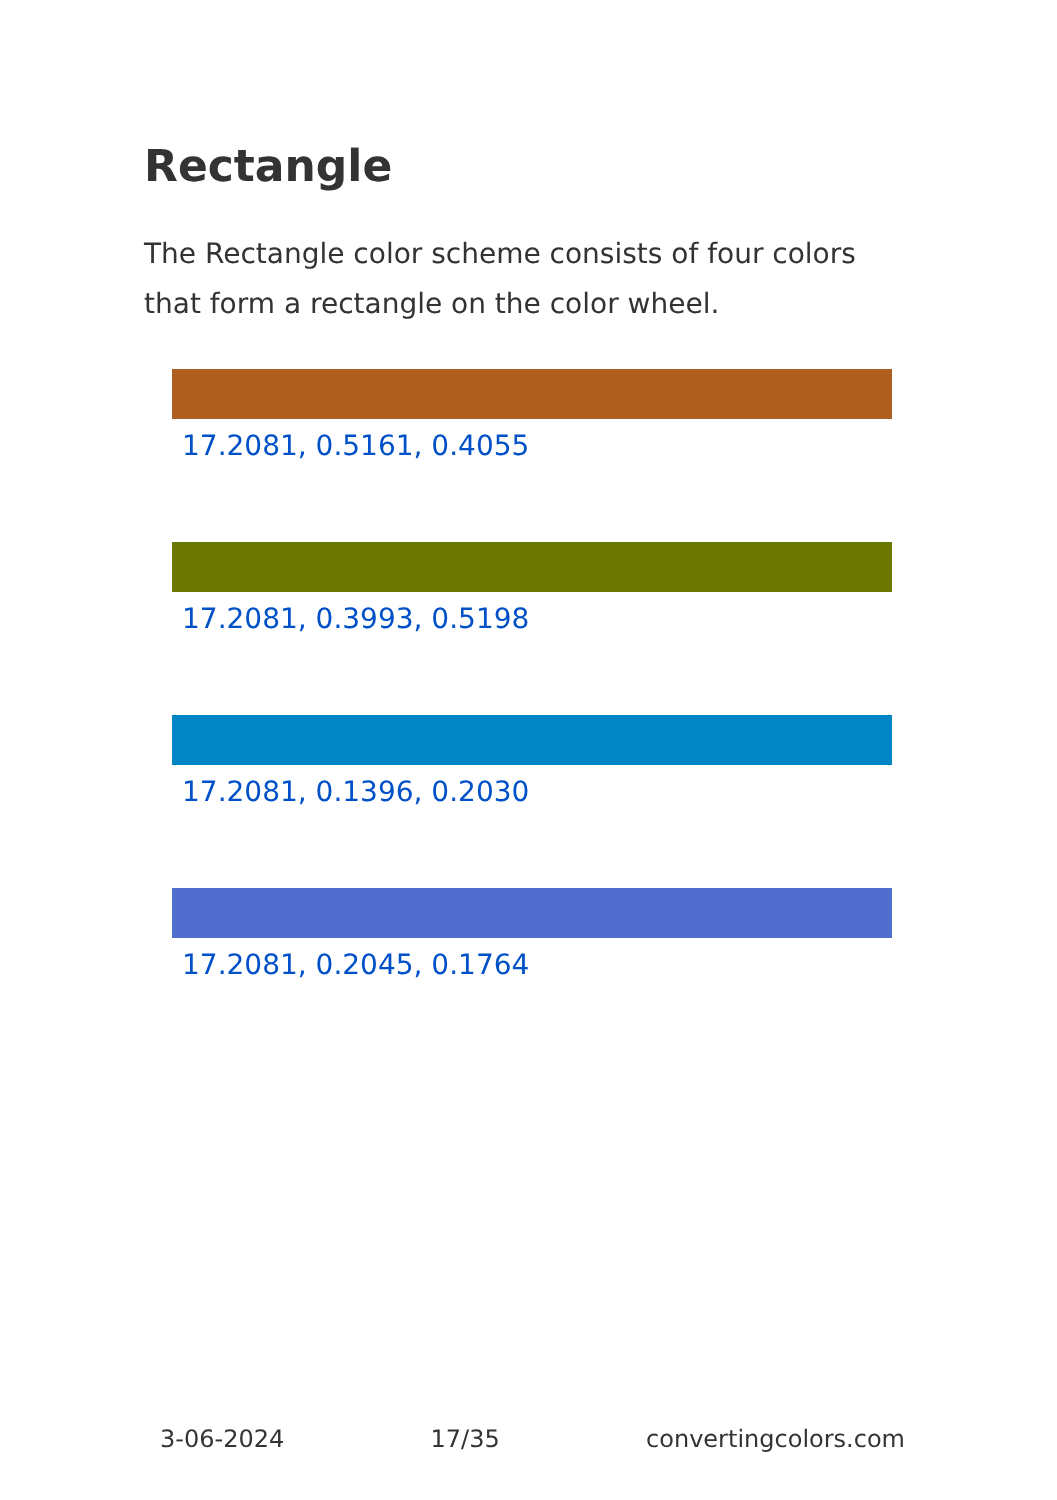Rectangle
The Rectangle color scheme consists of four colors that form a rectangle on the color wheel.
17.2081, 0.5161, 0.4055
17.2081, 0.3993, 0.5198
17.2081, 0.1396, 0.2030
17.2081, 0.2045, 0.1764
3-06-2024 17/35 convertingcolors.com